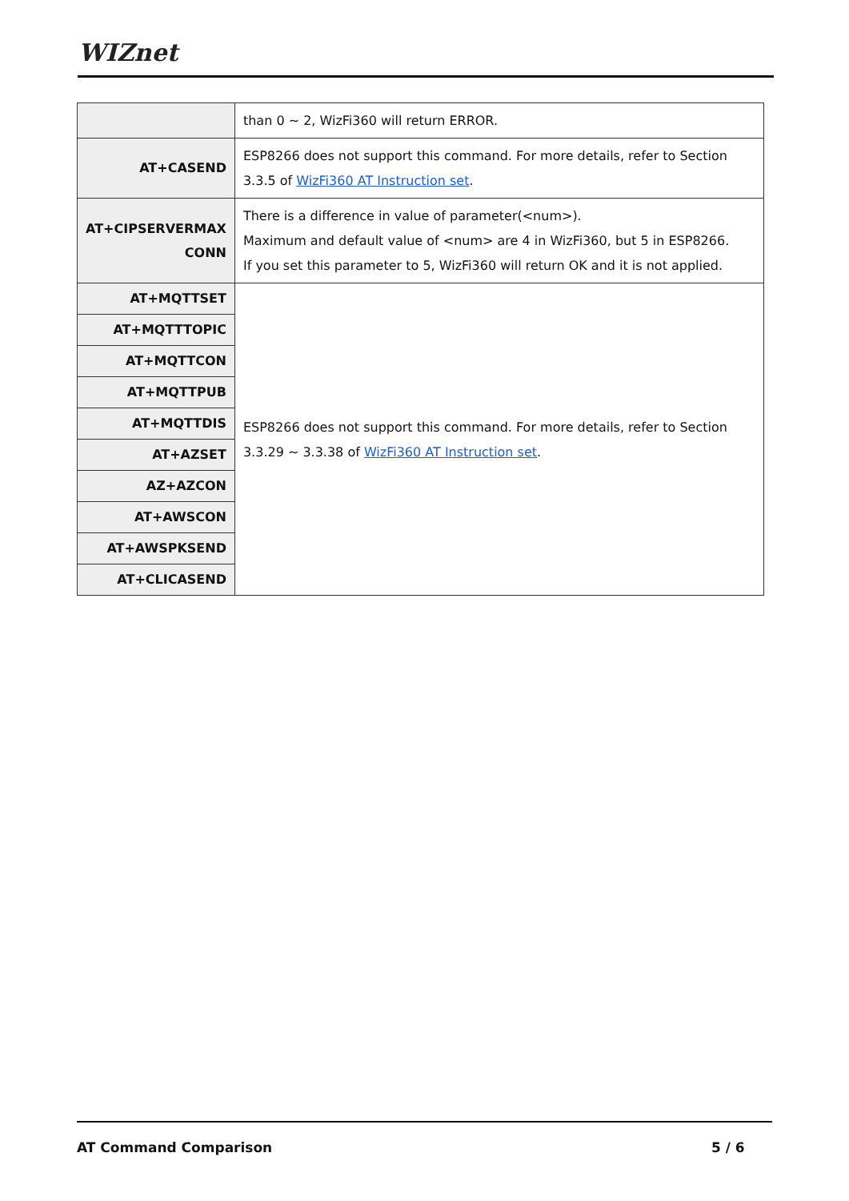WIZnet
| | than 0 ~ 2, WizFi360 will return ERROR. |
| AT+CASEND | ESP8266 does not support this command. For more details, refer to Section 3.3.5 of WizFi360 AT Instruction set . |
| AT+CIPSERVERMAX CONN | There is a difference in value of parameter(<num>). Maximum and default value of <num> are 4 in WizFi360, but 5 in ESP8266. If you set this parameter to 5, WizFi360 will return OK and it is not applied. |
| AT+MQTTSET | ESP8266 does not support this command. For more details, refer to Section 3.3.29 ~ 3.3.38 of WizFi360 AT Instruction set . |
| AT+MQTTTOPIC | |
| AT+MQTTCON | |
| AT+MQTTPUB | |
| AT+MQTTDIS | |
| AT+AZSET | |
| AZ+AZCON | |
| AT+AWSCON | |
| AT+AWSPKSEND | |
| AT+CLICASEND | |
AT Command Comparison 5 / 6